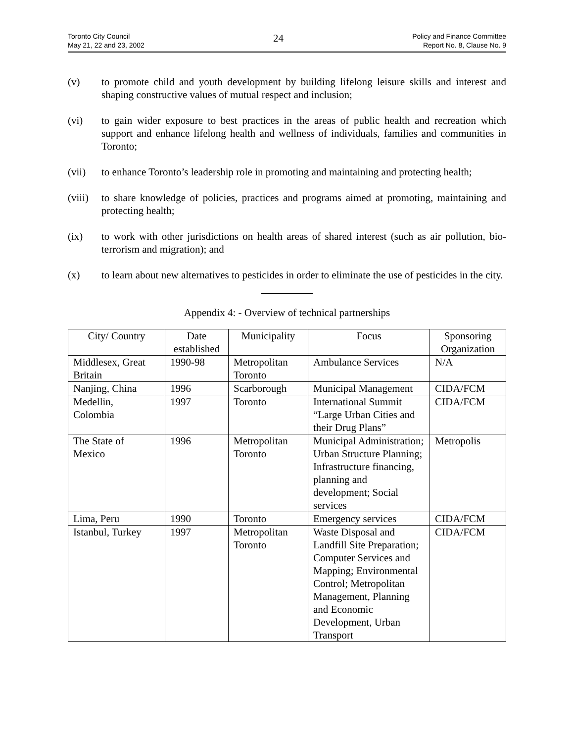Toronto City Council
May 21, 22 and 23, 2002
24
Policy and Finance Committee
Report No. 8, Clause No. 9
(v) to promote child and youth development by building lifelong leisure skills and interest and shaping constructive values of mutual respect and inclusion;
(vi) to gain wider exposure to best practices in the areas of public health and recreation which support and enhance lifelong health and wellness of individuals, families and communities in Toronto;
(vii) to enhance Toronto’s leadership role in promoting and maintaining and protecting health;
(viii)
to share knowledge of policies, practices and programs aimed at promoting, maintaining and protecting health;
(ix) to work with other jurisdictions on health areas of shared interest (such as air pollution, bio-terrorism and migration); and
(x) to learn about new alternatives to pesticides in order to eliminate the use of pesticides in the city.
Appendix 4: - Overview of technical partnerships
| City/ Country | Date established | Municipality | Focus | Sponsoring Organization |
| --- | --- | --- | --- | --- |
| Middlesex, Great Britain | 1990-98 | Metropolitan Toronto | Ambulance Services | N/A |
| Nanjing, China | 1996 | Scarborough | Municipal Management | CIDA/FCM |
| Medellin, Colombia | 1997 | Toronto | International Summit “Large Urban Cities and their Drug Plans” | CIDA/FCM |
| The State of Mexico | 1996 | Metropolitan Toronto | Municipal Administration; Urban Structure Planning; Infrastructure financing, planning and development; Social services | Metropolis |
| Lima, Peru | 1990 | Toronto | Emergency services | CIDA/FCM |
| Istanbul, Turkey | 1997 | Metropolitan Toronto | Waste Disposal and Landfill Site Preparation; Computer Services and Mapping; Environmental Control; Metropolitan Management, Planning and Economic Development, Urban Transport | CIDA/FCM |